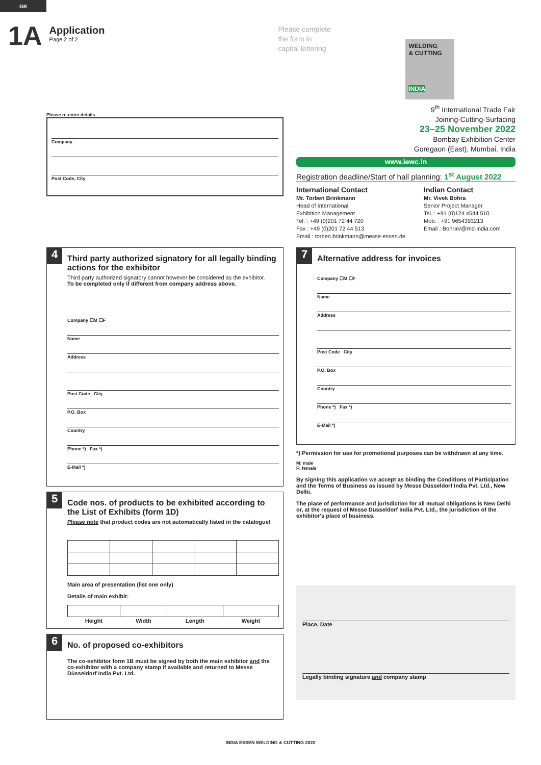GB
1A
Application
Page 2 of 2
Please complete
the form in
capital lettering
WELDING
& CUTTING
INDIA
Please re-enter details
Company
Post Code, City
9<sup>th</sup> International Trade Fair
Joining-Cutting-Surfacing
23–25 November 2022
Bombay Exhibition Center
Goregaon (East), Mumbai, India
www.iewc.in
Registration deadline/Start of hall planning: 1<sup>st</sup> August 2022
International Contact
Mr. Torben Brinkmann
Head of International
Exhibition Management
Tel. : +49 (0)201 72 44 720
Fax : +49 (0)201 72 44 513
Email : torben.brinkmann@messe-essen.de
Indian Contact
Mr. Vivek Bohra
Senior Project Manager
Tel. : +91 (0)124 4544 510
Mob. : +91 9654393213
Email : BohraV@md-india.com
4
Third party authorized signatory for all legally binding actions for the exhibitor
Third party authorized signatory cannot however be considered as the exhibitor.
To be completed only if different from company address above.
Company ☐M ☐F
Name
Address
Post Code City
P.O. Box
Country
Phone *) Fax *)
E-Mail *)
5
Code nos. of products to be exhibited according to the List of Exhibits (form 1D)
Please note that product codes are not automatically listed in the catalogue!
Main area of presentation (list one only)
Details of main exhibit:
| Height | Width | Length | Weight |
| --- | --- | --- | --- |
6
No. of proposed co-exhibitors
The co-exhibitor form 1B must be signed by both the main exhibitor and the co-exhibitor with a company stamp if available and returned to Messe Düsseldorf India Pvt. Ltd.
7
Alternative address for invoices
Company ☐M ☐F
Name
Address
Post Code City
P.O. Box
Country
Phone *) Fax *)
E-Mail *)
*) Permission for use for promotional purposes can be withdrawn at any time.
M: male
F: female
By signing this application we accept as binding the Conditions of Participation and the Terms of Business as issued by Messe Düsseldorf India Pvt. Ltd., New Delhi.
The place of performance and jurisdiction for all mutual obligations is New Delhi or, at the request of Messe Düsseldorf India Pvt. Ltd., the jurisdiction of the exhibitor's place of business.
Place, Date
Legally binding signature and company stamp
INDIA ESSEN WELDING & CUTTING 2022